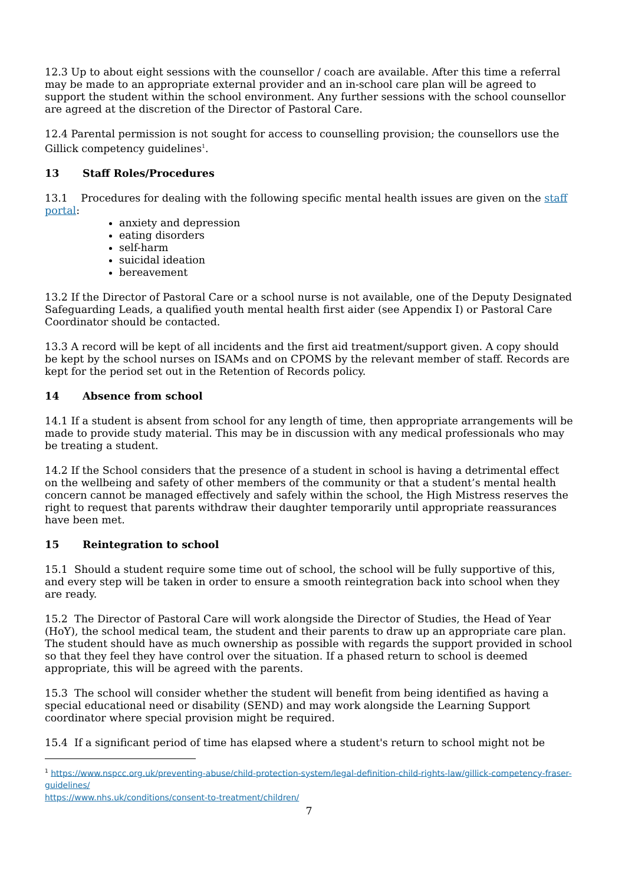12.3 Up to about eight sessions with the counsellor / coach are available. After this time a referral may be made to an appropriate external provider and an in-school care plan will be agreed to support the student within the school environment. Any further sessions with the school counsellor are agreed at the discretion of the Director of Pastoral Care.
12.4 Parental permission is not sought for access to counselling provision; the counsellors use the Gillick competency guidelines<sup>1</sup>.
13 Staff Roles/Procedures
13.1 Procedures for dealing with the following specific mental health issues are given on the staff portal:
anxiety and depression
eating disorders
self-harm
suicidal ideation
bereavement
13.2 If the Director of Pastoral Care or a school nurse is not available, one of the Deputy Designated Safeguarding Leads, a qualified youth mental health first aider (see Appendix I) or Pastoral Care Coordinator should be contacted.
13.3 A record will be kept of all incidents and the first aid treatment/support given. A copy should be kept by the school nurses on ISAMs and on CPOMS by the relevant member of staff. Records are kept for the period set out in the Retention of Records policy.
14 Absence from school
14.1 If a student is absent from school for any length of time, then appropriate arrangements will be made to provide study material. This may be in discussion with any medical professionals who may be treating a student.
14.2 If the School considers that the presence of a student in school is having a detrimental effect on the wellbeing and safety of other members of the community or that a student’s mental health concern cannot be managed effectively and safely within the school, the High Mistress reserves the right to request that parents withdraw their daughter temporarily until appropriate reassurances have been met.
15 Reintegration to school
15.1 Should a student require some time out of school, the school will be fully supportive of this, and every step will be taken in order to ensure a smooth reintegration back into school when they are ready.
15.2 The Director of Pastoral Care will work alongside the Director of Studies, the Head of Year (HoY), the school medical team, the student and their parents to draw up an appropriate care plan. The student should have as much ownership as possible with regards the support provided in school so that they feel they have control over the situation. If a phased return to school is deemed appropriate, this will be agreed with the parents.
15.3 The school will consider whether the student will benefit from being identified as having a special educational need or disability (SEND) and may work alongside the Learning Support coordinator where special provision might be required.
15.4 If a significant period of time has elapsed where a student's return to school might not be
<sup>1</sup> https://www.nspcc.org.uk/preventing-abuse/child-protection-system/legal-definition-child-rights-law/gillick-competency-fraser-guidelines/
https://www.nhs.uk/conditions/consent-to-treatment/children/
7